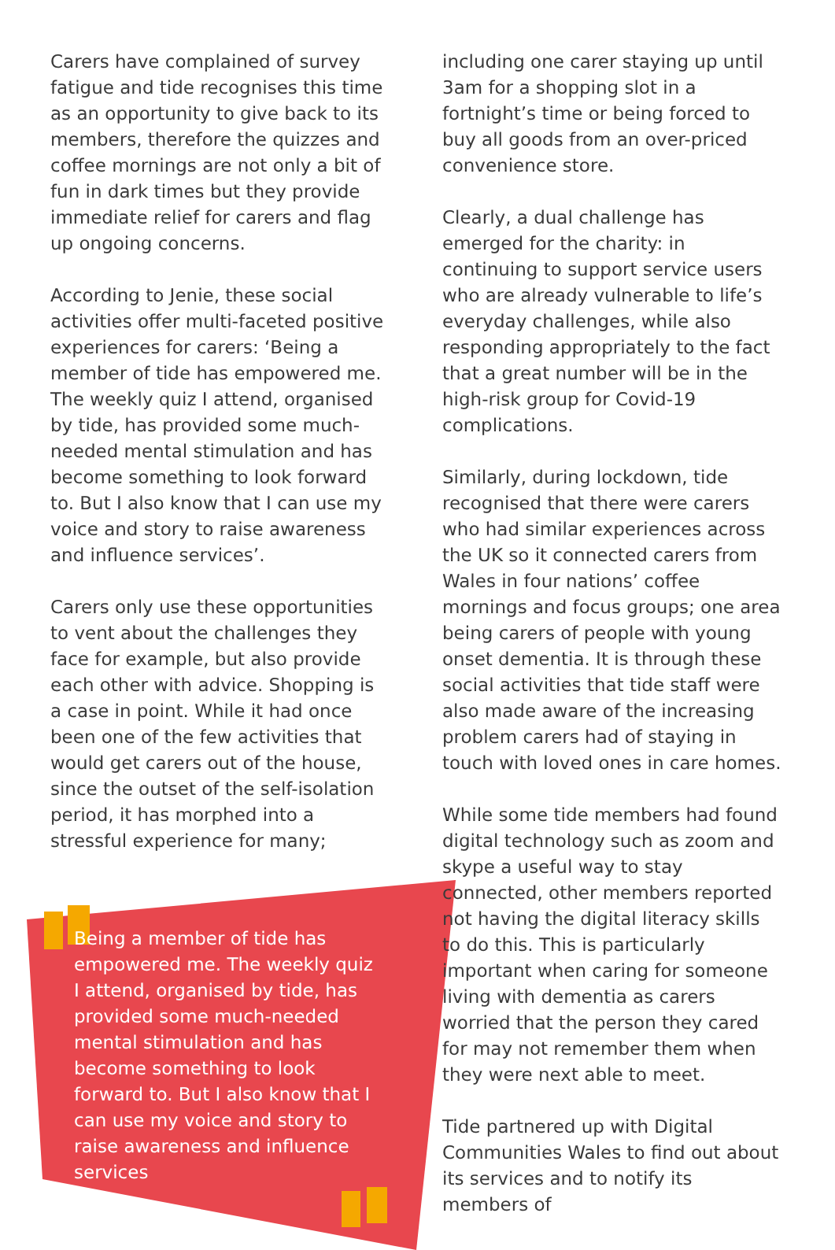Carers have complained of survey fatigue and tide recognises this time as an opportunity to give back to its members, therefore the quizzes and coffee mornings are not only a bit of fun in dark times but they provide immediate relief for carers and flag up ongoing concerns.
According to Jenie, these social activities offer multi-faceted positive experiences for carers: ‘Being a member of tide has empowered me. The weekly quiz I attend, organised by tide, has provided some much-needed mental stimulation and has become something to look forward to. But I also know that I can use my voice and story to raise awareness and influence services’.
Carers only use these opportunities to vent about the challenges they face for example, but also provide each other with advice. Shopping is a case in point. While it had once been one of the few activities that would get carers out of the house, since the outset of the self-isolation period, it has morphed into a stressful experience for many;
Being a member of tide has empowered me. The weekly quiz I attend, organised by tide, has provided some much-needed mental stimulation and has become something to look forward to. But I also know that I can use my voice and story to raise awareness and influence services
including one carer staying up until 3am for a shopping slot in a fortnight’s time or being forced to buy all goods from an over-priced convenience store.
Clearly, a dual challenge has emerged for the charity: in continuing to support service users who are already vulnerable to life’s everyday challenges, while also responding appropriately to the fact that a great number will be in the high-risk group for Covid-19 complications.
Similarly, during lockdown, tide recognised that there were carers who had similar experiences across the UK so it connected carers from Wales in four nations’ coffee mornings and focus groups; one area being carers of people with young onset dementia. It is through these social activities that tide staff were also made aware of the increasing problem carers had of staying in touch with loved ones in care homes.
While some tide members had found digital technology such as zoom and skype a useful way to stay connected, other members reported not having the digital literacy skills to do this. This is particularly important when caring for someone living with dementia as carers worried that the person they cared for may not remember them when they were next able to meet.
Tide partnered up with Digital Communities Wales to find out about its services and to notify its members of